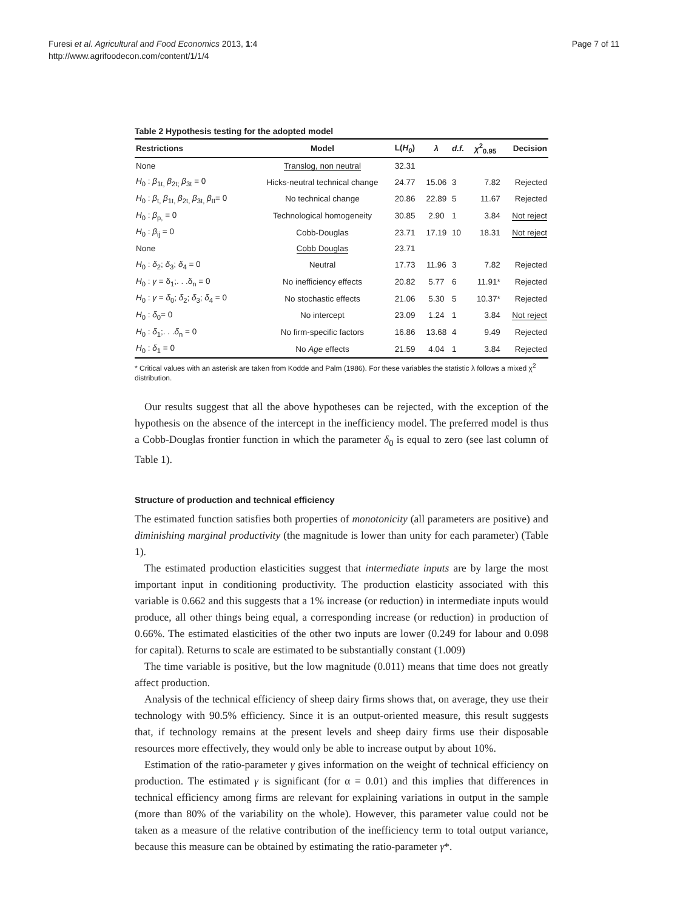Furesi et al. Agricultural and Food Economics 2013, 1:4
http://www.agrifoodecon.com/content/1/1/4
Page 7 of 11
Table 2 Hypothesis testing for the adopted model
| Restrictions | Model | L( H<sub>0</sub> ) | λ | d.f. | χ<sup>2</sup><sub>0.95</sub> | Decision |
| --- | --- | --- | --- | --- | --- | --- |
| None | Translog, non neutral | 32.31 | | | | |
| H<sub>0</sub> : β<sub>1t,</sub> β<sub>2t;</sub> β<sub>3t</sub> = 0 | Hicks-neutral technical change | 24.77 | 15.06 | 3 | 7.82 | Rejected |
| H<sub>0</sub> : β<sub>t,</sub> β<sub>1t,</sub> β<sub>2t,</sub> β<sub>3t,</sub> β<sub>tt</sub>= 0 | No technical change | 20.86 | 22.89 | 5 | 11.67 | Rejected |
| H<sub>0</sub> : β<sub>p,</sub> = 0 | Technological homogeneity | 30.85 | 2.90 | 1 | 3.84 | Not reject |
| H<sub>0</sub> : β<sub>ij</sub> = 0 | Cobb-Douglas | 23.71 | 17.19 | 10 | 18.31 | Not reject |
| None | Cobb Douglas | 23.71 | | | | |
| H<sub>0</sub> : δ<sub>2</sub>; δ<sub>3</sub>; δ<sub>4</sub> = 0 | Neutral | 17.73 | 11.96 | 3 | 7.82 | Rejected |
| H<sub>0</sub> : γ = δ<sub>1</sub>;. . .δ<sub>n</sub> = 0 | No inefficiency effects | 20.82 | 5.77 | 6 | 11.91* | Rejected |
| H<sub>0</sub> : γ = δ<sub>0</sub>; δ<sub>2</sub>; δ<sub>3</sub>; δ<sub>4</sub> = 0 | No stochastic effects | 21.06 | 5.30 | 5 | 10.37* | Rejected |
| H<sub>0</sub> : δ<sub>0</sub>= 0 | No intercept | 23.09 | 1.24 | 1 | 3.84 | Not reject |
| H<sub>0</sub> : δ<sub>1</sub>;. . . δ<sub>n</sub> = 0 | No firm-specific factors | 16.86 | 13.68 | 4 | 9.49 | Rejected |
| H<sub>0</sub> : δ<sub>1</sub> = 0 | No Age effects | 21.59 | 4.04 | 1 | 3.84 | Rejected |
* Critical values with an asterisk are taken from Kodde and Palm (1986). For these variables the statistic λ follows a mixed χ<sup>2</sup> distribution.
Our results suggest that all the above hypotheses can be rejected, with the exception of the hypothesis on the absence of the intercept in the inefficiency model. The preferred model is thus a Cobb-Douglas frontier function in which the parameter δ<sub>0</sub> is equal to zero (see last column of Table 1).
Structure of production and technical efficiency
The estimated function satisfies both properties of monotonicity (all parameters are positive) and diminishing marginal productivity (the magnitude is lower than unity for each parameter) (Table 1).
The estimated production elasticities suggest that intermediate inputs are by large the most important input in conditioning productivity. The production elasticity associated with this variable is 0.662 and this suggests that a 1% increase (or reduction) in intermediate inputs would produce, all other things being equal, a corresponding increase (or reduction) in production of 0.66%. The estimated elasticities of the other two inputs are lower (0.249 for labour and 0.098 for capital). Returns to scale are estimated to be substantially constant (1.009)
The time variable is positive, but the low magnitude (0.011) means that time does not greatly affect production.
Analysis of the technical efficiency of sheep dairy firms shows that, on average, they use their technology with 90.5% efficiency. Since it is an output-oriented measure, this result suggests that, if technology remains at the present levels and sheep dairy firms use their disposable resources more effectively, they would only be able to increase output by about 10%.
Estimation of the ratio-parameter γ gives information on the weight of technical efficiency on production. The estimated γ is significant (for α = 0.01) and this implies that differences in technical efficiency among firms are relevant for explaining variations in output in the sample (more than 80% of the variability on the whole). However, this parameter value could not be taken as a measure of the relative contribution of the inefficiency term to total output variance, because this measure can be obtained by estimating the ratio-parameter γ*.